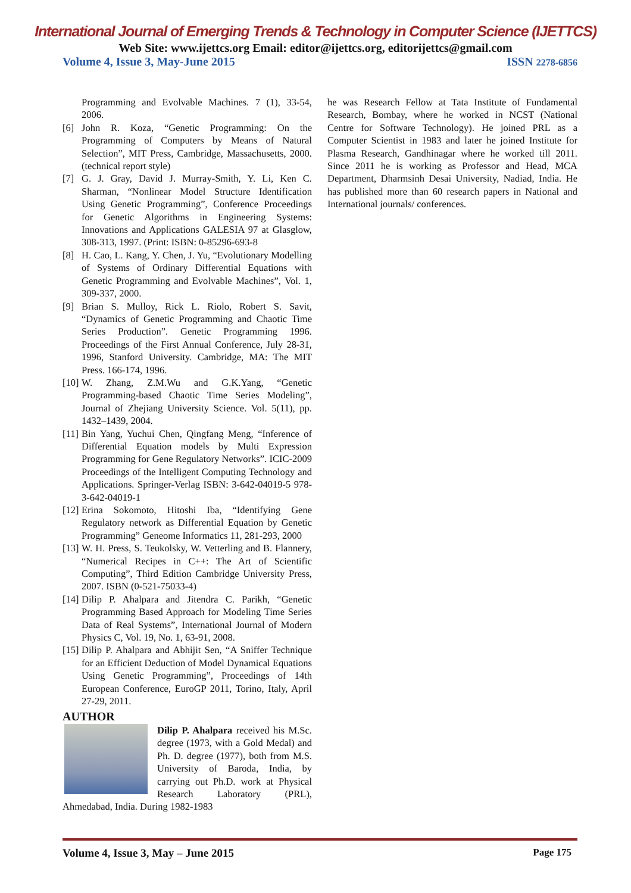International Journal of Emerging Trends & Technology in Computer Science (IJETTCS)
Web Site: www.ijettcs.org Email: editor@ijettcs.org, editorijettcs@gmail.com
Volume 4, Issue 3, May-June 2015 ISSN 2278-6856
Programming and Evolvable Machines. 7 (1), 33-54, 2006.
[6] John R. Koza, “Genetic Programming: On the Programming of Computers by Means of Natural Selection”, MIT Press, Cambridge, Massachusetts, 2000. (technical report style)
[7] G. J. Gray, David J. Murray-Smith, Y. Li, Ken C. Sharman, “Nonlinear Model Structure Identification Using Genetic Programming”, Conference Proceedings for Genetic Algorithms in Engineering Systems: Innovations and Applications GALESIA 97 at Glasglow, 308-313, 1997. (Print: ISBN: 0-85296-693-8
[8] H. Cao, L. Kang, Y. Chen, J. Yu, “Evolutionary Modelling of Systems of Ordinary Differential Equations with Genetic Programming and Evolvable Machines”, Vol. 1, 309-337, 2000.
[9] Brian S. Mulloy, Rick L. Riolo, Robert S. Savit, “Dynamics of Genetic Programming and Chaotic Time Series Production”. Genetic Programming 1996. Proceedings of the First Annual Conference, July 28-31, 1996, Stanford University. Cambridge, MA: The MIT Press. 166-174, 1996.
[10] W. Zhang, Z.M.Wu and G.K.Yang, “Genetic Programming-based Chaotic Time Series Modeling”, Journal of Zhejiang University Science. Vol. 5(11), pp. 1432–1439, 2004.
[11] Bin Yang, Yuchui Chen, Qingfang Meng, “Inference of Differential Equation models by Multi Expression Programming for Gene Regulatory Networks”. ICIC-2009 Proceedings of the Intelligent Computing Technology and Applications. Springer-Verlag ISBN: 3-642-04019-5 978-3-642-04019-1
[12] Erina Sokomoto, Hitoshi Iba, “Identifying Gene Regulatory network as Differential Equation by Genetic Programming” Geneome Informatics 11, 281-293, 2000
[13] W. H. Press, S. Teukolsky, W. Vetterling and B. Flannery, “Numerical Recipes in C++: The Art of Scientific Computing”, Third Edition Cambridge University Press, 2007. ISBN (0-521-75033-4)
[14] Dilip P. Ahalpara and Jitendra C. Parikh, “Genetic Programming Based Approach for Modeling Time Series Data of Real Systems”, International Journal of Modern Physics C, Vol. 19, No. 1, 63-91, 2008.
[15] Dilip P. Ahalpara and Abhijit Sen, “A Sniffer Technique for an Efficient Deduction of Model Dynamical Equations Using Genetic Programming”, Proceedings of 14th European Conference, EuroGP 2011, Torino, Italy, April 27-29, 2011.
AUTHOR
Dilip P. Ahalpara received his M.Sc. degree (1973, with a Gold Medal) and Ph. D. degree (1977), both from M.S. University of Baroda, India, by carrying out Ph.D. work at Physical Research Laboratory (PRL), Ahmedabad, India. During 1982-1983
he was Research Fellow at Tata Institute of Fundamental Research, Bombay, where he worked in NCST (National Centre for Software Technology). He joined PRL as a Computer Scientist in 1983 and later he joined Institute for Plasma Research, Gandhinagar where he worked till 2011. Since 2011 he is working as Professor and Head, MCA Department, Dharmsinh Desai University, Nadiad, India. He has published more than 60 research papers in National and International journals/ conferences.
Volume 4, Issue 3, May – June 2015 Page 175